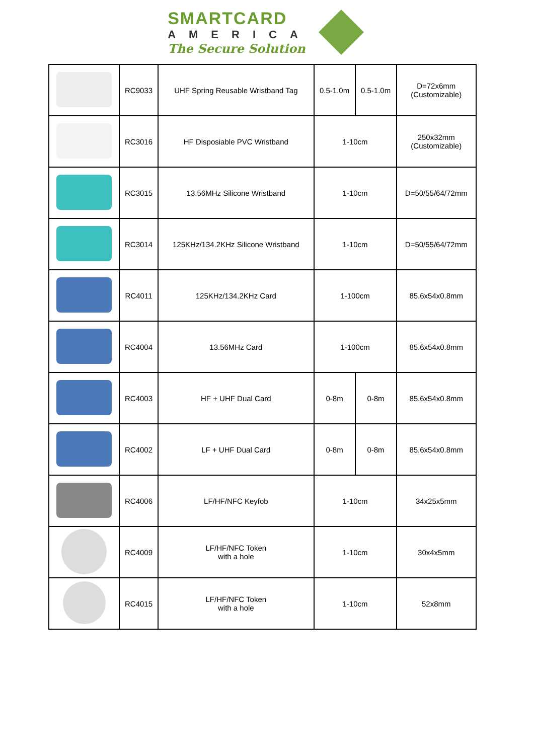SMARTCARD
AMERICA
The Secure Solution
| | RC9033 | UHF Spring Reusable Wristband Tag | 0.5-1.0m | 0.5-1.0m | D=72x6mm (Customizable) |
| | RC3016 | HF Disposiable PVC Wristband | 1-10cm | | 250x32mm (Customizable) |
| | RC3015 | 13.56MHz Silicone Wristband | 1-10cm | | D=50/55/64/72mm |
| | RC3014 | 125KHz/134.2KHz Silicone Wristband | 1-10cm | | D=50/55/64/72mm |
| | RC4011 | 125KHz/134.2KHz Card | 1-100cm | | 85.6x54x0.8mm |
| | RC4004 | 13.56MHz Card | 1-100cm | | 85.6x54x0.8mm |
| | RC4003 | HF + UHF Dual Card | 0-8m | 0-8m | 85.6x54x0.8mm |
| | RC4002 | LF + UHF Dual Card | 0-8m | 0-8m | 85.6x54x0.8mm |
| | RC4006 | LF/HF/NFC Keyfob | 1-10cm | | 34x25x5mm |
| | RC4009 | LF/HF/NFC Token with a hole | 1-10cm | | 30x4x5mm |
| | RC4015 | LF/HF/NFC Token with a hole | 1-10cm | | 52x8mm |